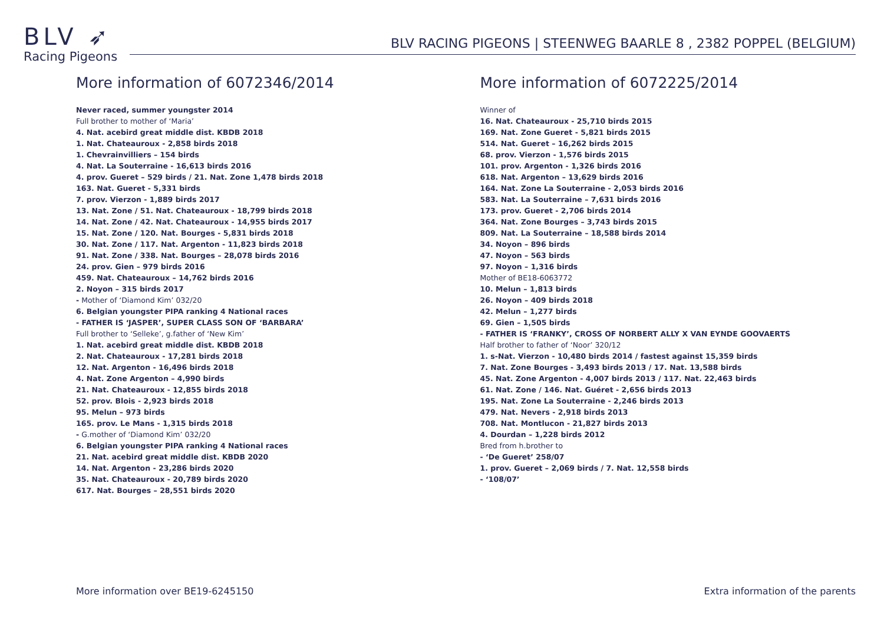BLV ➶
Racing Pigeons
BLV RACING PIGEONS | STEENWEG BAARLE 8 , 2382 POPPEL (BELGIUM)
More information of 6072346/2014
Never raced, summer youngster 2014
Full brother to mother of ‘Maria’
4. Nat. acebird great middle dist. KBDB 2018
1. Nat. Chateauroux - 2,858 birds 2018
1. Chevrainvilliers – 154 birds
4. Nat. La Souterraine - 16,613 birds 2016
4. prov. Gueret – 529 birds / 21. Nat. Zone 1,478 birds 2018
163. Nat. Gueret - 5,331 birds
7. prov. Vierzon - 1,889 birds 2017
13. Nat. Zone / 51. Nat. Chateauroux - 18,799 birds 2018
14. Nat. Zone / 42. Nat. Chateauroux - 14,955 birds 2017
15. Nat. Zone / 120. Nat. Bourges - 5,831 birds 2018
30. Nat. Zone / 117. Nat. Argenton - 11,823 birds 2018
91. Nat. Zone / 338. Nat. Bourges – 28,078 birds 2016
24. prov. Gien – 979 birds 2016
459. Nat. Chateauroux – 14,762 birds 2016
2. Noyon – 315 birds 2017
- Mother of ‘Diamond Kim’ 032/20
6. Belgian youngster PIPA ranking 4 National races
- FATHER IS ‘JASPER’, SUPER CLASS SON OF ‘BARBARA’
Full brother to ‘Selleke’, g.father of ‘New Kim’
1. Nat. acebird great middle dist. KBDB 2018
2. Nat. Chateauroux - 17,281 birds 2018
12. Nat. Argenton - 16,496 birds 2018
4. Nat. Zone Argenton – 4,990 birds
21. Nat. Chateauroux - 12,855 birds 2018
52. prov. Blois - 2,923 birds 2018
95. Melun – 973 birds
165. prov. Le Mans - 1,315 birds 2018
- G.mother of ‘Diamond Kim’ 032/20
6. Belgian youngster PIPA ranking 4 National races
21. Nat. acebird great middle dist. KBDB 2020
14. Nat. Argenton - 23,286 birds 2020
35. Nat. Chateauroux - 20,789 birds 2020
617. Nat. Bourges – 28,551 birds 2020
More information of 6072225/2014
Winner of
16. Nat. Chateauroux - 25,710 birds 2015
169. Nat. Zone Gueret - 5,821 birds 2015
514. Nat. Gueret – 16,262 birds 2015
68. prov. Vierzon - 1,576 birds 2015
101. prov. Argenton - 1,326 birds 2016
618. Nat. Argenton – 13,629 birds 2016
164. Nat. Zone La Souterraine - 2,053 birds 2016
583. Nat. La Souterraine – 7,631 birds 2016
173. prov. Gueret - 2,706 birds 2014
364. Nat. Zone Bourges – 3,743 birds 2015
809. Nat. La Souterraine – 18,588 birds 2014
34. Noyon – 896 birds
47. Noyon – 563 birds
97. Noyon – 1,316 birds
Mother of BE18-6063772
10. Melun – 1,813 birds
26. Noyon – 409 birds 2018
42. Melun – 1,277 birds
69. Gien – 1,505 birds
- FATHER IS ‘FRANKY’, CROSS OF NORBERT ALLY X VAN EYNDE GOOVAERTS
Half brother to father of ‘Noor’ 320/12
1. s-Nat. Vierzon - 10,480 birds 2014 / fastest against 15,359 birds
7. Nat. Zone Bourges - 3,493 birds 2013 / 17. Nat. 13,588 birds
45. Nat. Zone Argenton - 4,007 birds 2013 / 117. Nat. 22,463 birds
61. Nat. Zone / 146. Nat. Guéret - 2,656 birds 2013
195. Nat. Zone La Souterraine - 2,246 birds 2013
479. Nat. Nevers - 2,918 birds 2013
708. Nat. Montlucon - 21,827 birds 2013
4. Dourdan – 1,228 birds 2012
Bred from h.brother to
- ‘De Gueret’ 258/07
1. prov. Gueret – 2,069 birds / 7. Nat. 12,558 birds
- ‘108/07’
More information over BE19-6245150 Extra information of the parents